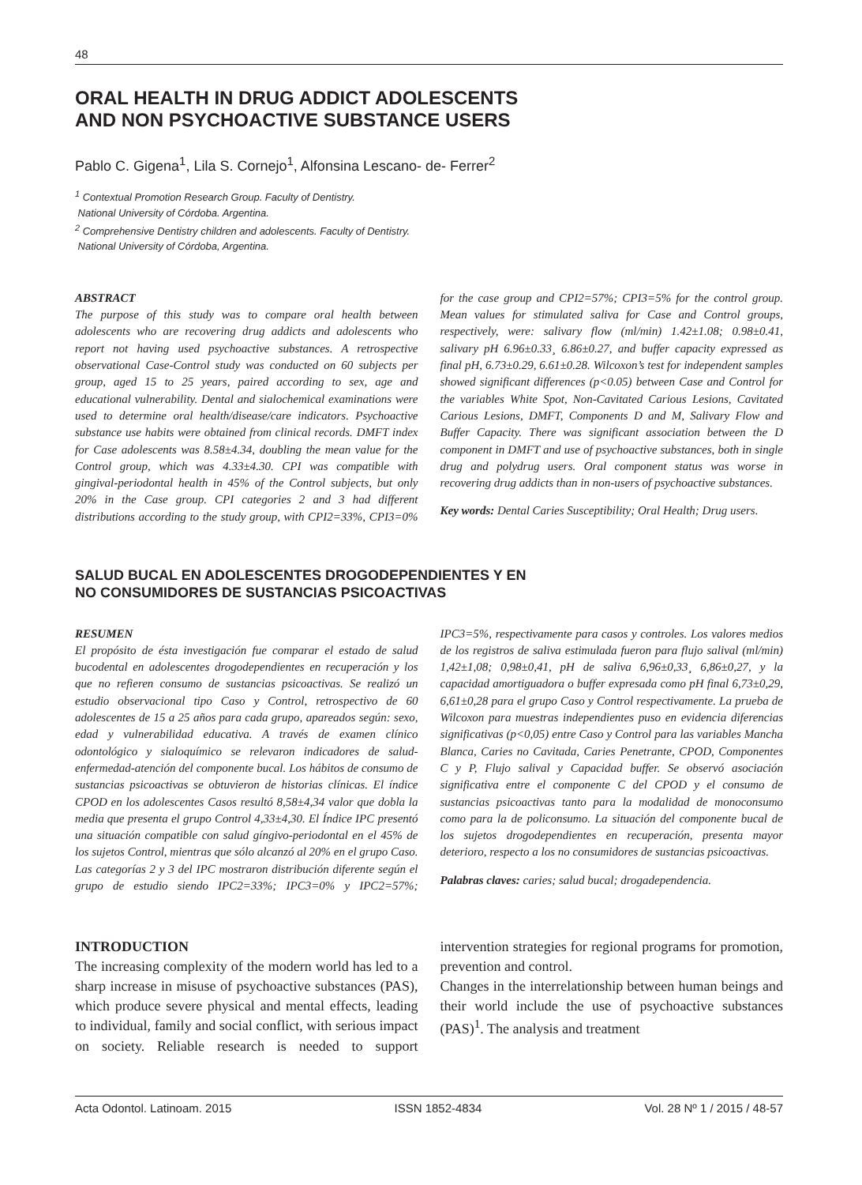48
ORAL HEALTH IN DRUG ADDICT ADOLESCENTS
AND NON PSYCHOACTIVE SUBSTANCE USERS
Pablo C. Gigena<sup>1</sup>, Lila S. Cornejo<sup>1</sup>, Alfonsina Lescano- de- Ferrer<sup>2</sup>
<sup>1</sup> Contextual Promotion Research Group. Faculty of Dentistry.
National University of Córdoba. Argentina.
<sup>2</sup> Comprehensive Dentistry children and adolescents. Faculty of Dentistry.
National University of Córdoba, Argentina.
ABSTRACT
The purpose of this study was to compare oral health between adolescents who are recovering drug addicts and adolescents who report not having used psychoactive substances. A retrospective observational Case-Control study was conducted on 60 subjects per group, aged 15 to 25 years, paired according to sex, age and educational vulnerability. Dental and sialochemical examinations were used to determine oral health/disease/care indicators. Psychoactive substance use habits were obtained from clinical records. DMFT index for Case adolescents was 8.58±4.34, doubling the mean value for the Control group, which was 4.33±4.30. CPI was compatible with gingival-periodontal health in 45% of the Control subjects, but only 20% in the Case group. CPI categories 2 and 3 had different distributions according to the study group, with CPI2=33%, CPI3=0% for the case group and CPI2=57%; CPI3=5% for the control group. Mean values for stimulated saliva for Case and Control groups, respectively, were: salivary flow (ml/min) 1.42±1.08; 0.98±0.41, salivary pH 6.96±0.33¸ 6.86±0.27, and buffer capacity expressed as final pH, 6.73±0.29, 6.61±0.28. Wilcoxon’s test for independent samples showed significant differences (p<0.05) between Case and Control for the variables White Spot, Non-Cavitated Carious Lesions, Cavitated Carious Lesions, DMFT, Components D and M, Salivary Flow and Buffer Capacity. There was significant association between the D component in DMFT and use of psychoactive substances, both in single drug and polydrug users. Oral component status was worse in recovering drug addicts than in non-users of psychoactive substances.
Key words: Dental Caries Susceptibility; Oral Health; Drug users.
SALUD BUCAL EN ADOLESCENTES DROGODEPENDIENTES Y EN
NO CONSUMIDORES DE SUSTANCIAS PSICOACTIVAS
RESUMEN
El propósito de ésta investigación fue comparar el estado de salud bucodental en adolescentes drogodependientes en recuperación y los que no refieren consumo de sustancias psicoactivas. Se realizó un estudio observacional tipo Caso y Control, retrospectivo de 60 adolescentes de 15 a 25 años para cada grupo, apareados según: sexo, edad y vulnerabilidad educativa. A través de examen clínico odontológico y sialoquímico se relevaron indicadores de salud-enfermedad-atención del componente bucal. Los hábitos de consumo de sustancias psicoactivas se obtuvieron de historias clínicas. El índice CPOD en los adolescentes Casos resultó 8,58±4,34 valor que dobla la media que presenta el grupo Control 4,33±4,30. El Índice IPC presentó una situación compatible con salud gíngivo-periodontal en el 45% de los sujetos Control, mientras que sólo alcanzó al 20% en el grupo Caso. Las categorías 2 y 3 del IPC mostraron distribución diferente según el grupo de estudio siendo IPC2=33%; IPC3=0% y IPC2=57%; IPC3=5%, respectivamente para casos y controles. Los valores medios de los registros de saliva estimulada fueron para flujo salival (ml/min) 1,42±1,08; 0,98±0,41, pH de saliva 6,96±0,33¸ 6,86±0,27, y la capacidad amortiguadora o buffer expresada como pH final 6,73±0,29, 6,61±0,28 para el grupo Caso y Control respectivamente. La prueba de Wilcoxon para muestras independientes puso en evidencia diferencias significativas (p<0,05) entre Caso y Control para las variables Mancha Blanca, Caries no Cavitada, Caries Penetrante, CPOD, Componentes C y P, Flujo salival y Capacidad buffer. Se observó asociación significativa entre el componente C del CPOD y el consumo de sustancias psicoactivas tanto para la modalidad de monoconsumo como para la de policonsumo. La situación del componente bucal de los sujetos drogodependientes en recuperación, presenta mayor deterioro, respecto a los no consumidores de sustancias psicoactivas.
Palabras claves: caries; salud bucal; drogadependencia.
INTRODUCTION
The increasing complexity of the modern world has led to a sharp increase in misuse of psychoactive substances (PAS), which produce severe physical and mental effects, leading to individual, family and social conflict, with serious impact on society. Reliable research is needed to support intervention strategies for regional programs for promotion, prevention and control.
Changes in the interrelationship between human beings and their world include the use of psychoactive substances (PAS)<sup>1</sup>. The analysis and treatment
Acta Odontol. Latinoam. 2015 ISSN 1852-4834 Vol. 28 Nº 1 / 2015 / 48-57